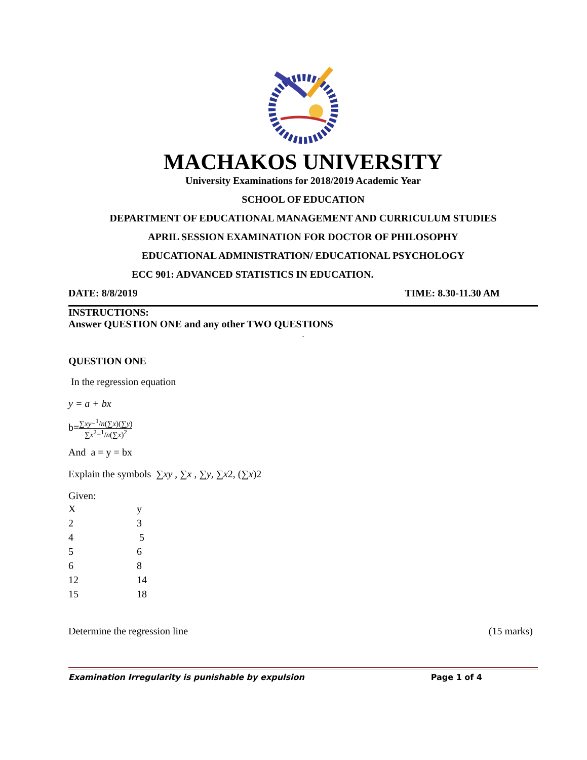MACHAKOS UNIVERSITY
University Examinations for 2018/2019 Academic Year
SCHOOL OF EDUCATION
DEPARTMENT OF EDUCATIONAL MANAGEMENT AND CURRICULUM STUDIES
APRIL SESSION EXAMINATION FOR DOCTOR OF PHILOSOPHY
EDUCATIONAL ADMINISTRATION/ EDUCATIONAL PSYCHOLOGY
ECC 901: ADVANCED STATISTICS IN EDUCATION.
DATE: 8/8/2019 TIME: 8.30-11.30 AM
INSTRUCTIONS:
Answer QUESTION ONE and any other TWO QUESTIONS
.
QUESTION ONE
In the regression equation
y = a + bx
b=∑xy−<sup>1</sup>/n(∑x)(∑y) ∑x<sup>2</sup>−<sup>1</sup>/n(∑x)<sup>2</sup>
And a = y = bx
Explain the symbols ∑xy , ∑x , ∑y, ∑x2, (∑x)2
Given:
| X | y |
| 2 | 3 |
| 4 | 5 |
| 5 | 6 |
| 6 | 8 |
| 12 | 14 |
| 15 | 18 |
Determine the regression line (15 marks)
Examination Irregularity is punishable by expulsion Page 1 of 4